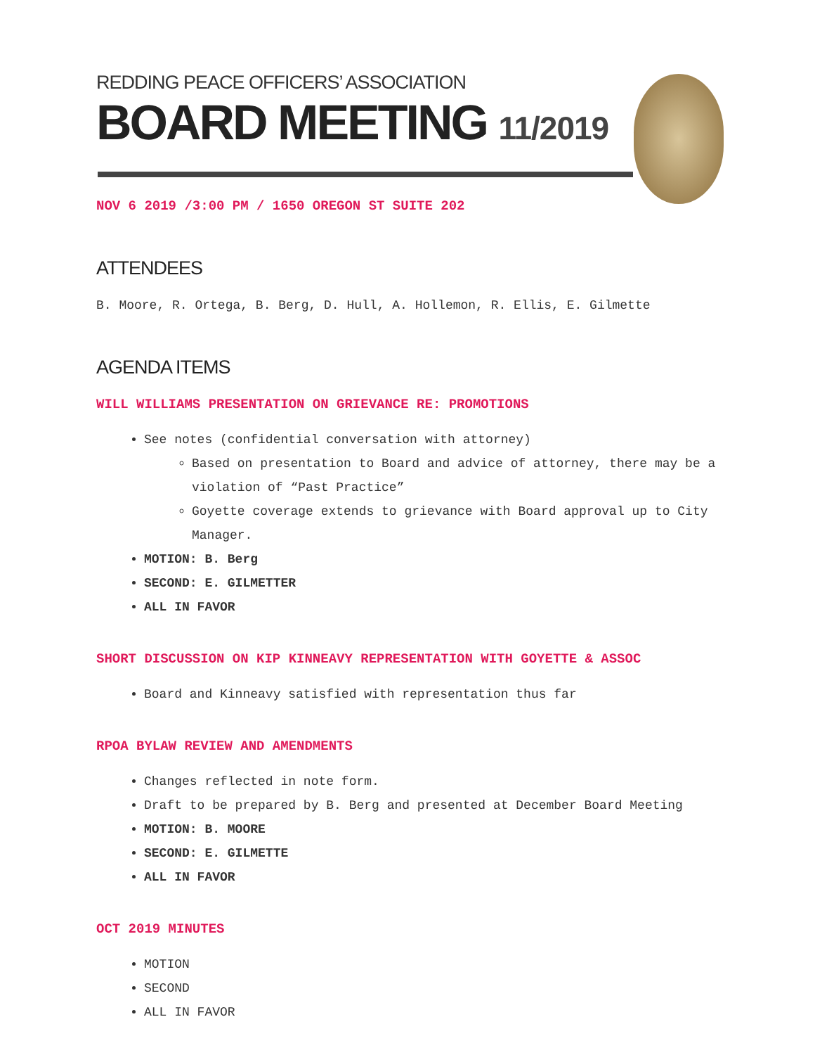REDDING PEACE OFFICERS’ ASSOCIATION
BOARD MEETING 11/2019
NOV 6 2019 /3:00 PM / 1650 OREGON ST SUITE 202
ATTENDEES
B. Moore, R. Ortega, B. Berg, D. Hull, A. Hollemon, R. Ellis, E. Gilmette
AGENDA ITEMS
WILL WILLIAMS PRESENTATION ON GRIEVANCE RE: PROMOTIONS
See notes (confidential conversation with attorney)
Based on presentation to Board and advice of attorney, there may be a violation of “Past Practice”
Goyette coverage extends to grievance with Board approval up to City Manager.
MOTION: B. Berg
SECOND: E. GILMETTER
ALL IN FAVOR
SHORT DISCUSSION ON KIP KINNEAVY REPRESENTATION WITH GOYETTE & ASSOC
Board and Kinneavy satisfied with representation thus far
RPOA BYLAW REVIEW AND AMENDMENTS
Changes reflected in note form.
Draft to be prepared by B. Berg and presented at December Board Meeting
MOTION: B. MOORE
SECOND: E. GILMETTE
ALL IN FAVOR
OCT 2019 MINUTES
MOTION
SECOND
ALL IN FAVOR